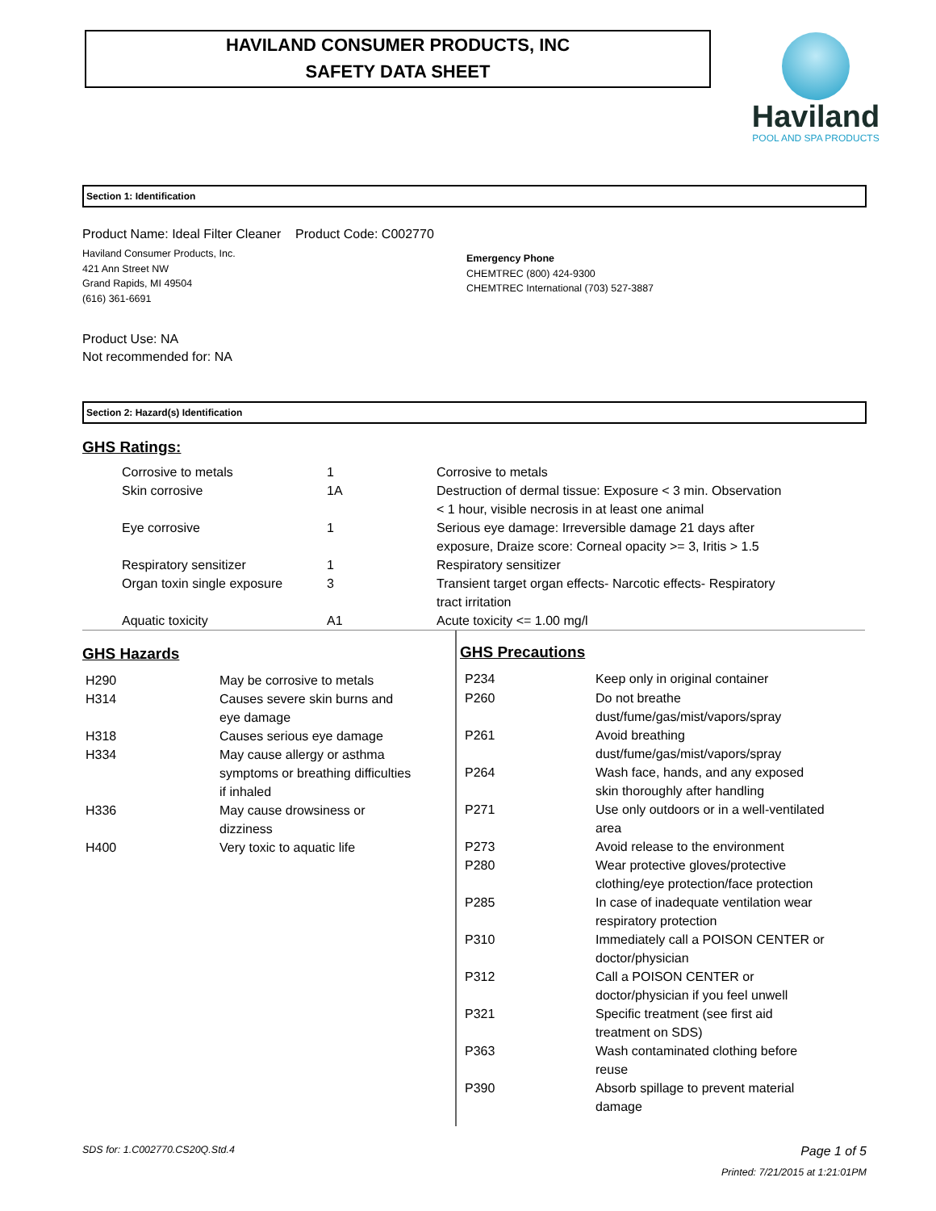HAVILAND CONSUMER PRODUCTS, INC
SAFETY DATA SHEET
Haviland
POOL AND SPA PRODUCTS
Section 1: Identification
Product Name: Ideal Filter Cleaner Product Code: C002770
Haviland Consumer Products, Inc.
421 Ann Street NW
Grand Rapids, MI 49504
(616) 361-6691
Emergency Phone
CHEMTREC (800) 424-9300
CHEMTREC International (703) 527-3887
Product Use: NA
Not recommended for: NA
Section 2: Hazard(s) Identification
GHS Ratings:
| | Corrosive to metals | 1 | Corrosive to metals |
| | Skin corrosive | 1A | Destruction of dermal tissue: Exposure < 3 min. Observation < 1 hour, visible necrosis in at least one animal |
| | Eye corrosive | 1 | Serious eye damage: Irreversible damage 21 days after exposure, Draize score: Corneal opacity >= 3, Iritis > 1.5 |
| | Respiratory sensitizer | 1 | Respiratory sensitizer |
| | Organ toxin single exposure | 3 | Transient target organ effects- Narcotic effects- Respiratory tract irritation |
| | Aquatic toxicity | A1 | Acute toxicity <= 1.00 mg/l |
GHS Hazards
| H290 | May be corrosive to metals |
| H314 | Causes severe skin burns and eye damage |
| H318 | Causes serious eye damage |
| H334 | May cause allergy or asthma symptoms or breathing difficulties if inhaled |
| H336 | May cause drowsiness or dizziness |
| H400 | Very toxic to aquatic life |
GHS Precautions
| P234 | Keep only in original container |
| P260 | Do not breathe dust/fume/gas/mist/vapors/spray |
| P261 | Avoid breathing dust/fume/gas/mist/vapors/spray |
| P264 | Wash face, hands, and any exposed skin thoroughly after handling |
| P271 | Use only outdoors or in a well-ventilated area |
| P273 | Avoid release to the environment |
| P280 | Wear protective gloves/protective clothing/eye protection/face protection |
| P285 | In case of inadequate ventilation wear respiratory protection |
| P310 | Immediately call a POISON CENTER or doctor/physician |
| P312 | Call a POISON CENTER or doctor/physician if you feel unwell |
| P321 | Specific treatment (see first aid treatment on SDS) |
| P363 | Wash contaminated clothing before reuse |
| P390 | Absorb spillage to prevent material damage |
SDS for: 1.C002770.CS20Q.Std.4 Page 1 of 5
Printed: 7/21/2015 at 1:21:01PM